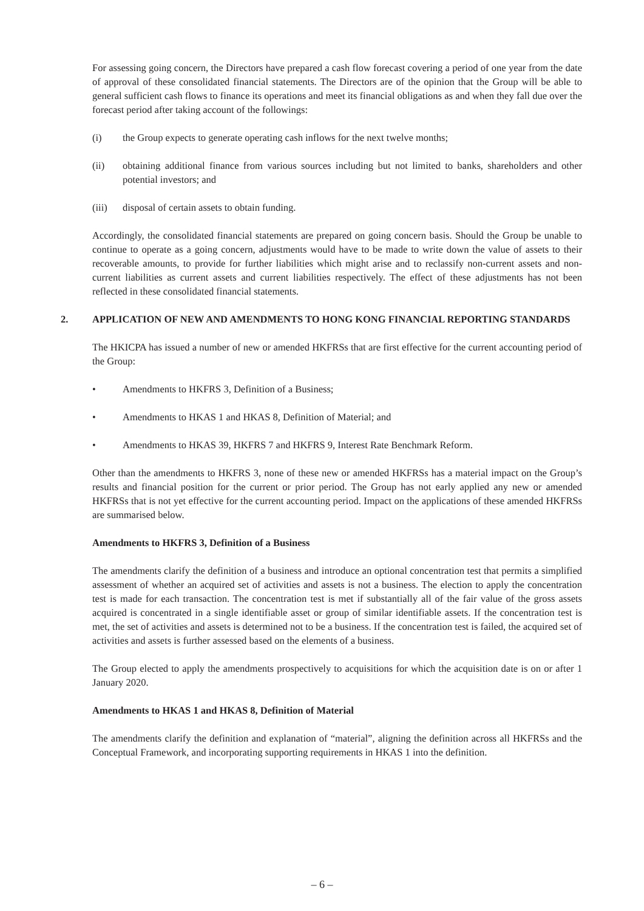For assessing going concern, the Directors have prepared a cash flow forecast covering a period of one year from the date of approval of these consolidated financial statements. The Directors are of the opinion that the Group will be able to general sufficient cash flows to finance its operations and meet its financial obligations as and when they fall due over the forecast period after taking account of the followings:
(i) the Group expects to generate operating cash inflows for the next twelve months;
(ii) obtaining additional finance from various sources including but not limited to banks, shareholders and other potential investors; and
(iii) disposal of certain assets to obtain funding.
Accordingly, the consolidated financial statements are prepared on going concern basis. Should the Group be unable to continue to operate as a going concern, adjustments would have to be made to write down the value of assets to their recoverable amounts, to provide for further liabilities which might arise and to reclassify non-current assets and non-current liabilities as current assets and current liabilities respectively. The effect of these adjustments has not been reflected in these consolidated financial statements.
2. APPLICATION OF NEW AND AMENDMENTS TO HONG KONG FINANCIAL REPORTING STANDARDS
The HKICPA has issued a number of new or amended HKFRSs that are first effective for the current accounting period of the Group:
• Amendments to HKFRS 3, Definition of a Business;
• Amendments to HKAS 1 and HKAS 8, Definition of Material; and
• Amendments to HKAS 39, HKFRS 7 and HKFRS 9, Interest Rate Benchmark Reform.
Other than the amendments to HKFRS 3, none of these new or amended HKFRSs has a material impact on the Group’s results and financial position for the current or prior period. The Group has not early applied any new or amended HKFRSs that is not yet effective for the current accounting period. Impact on the applications of these amended HKFRSs are summarised below.
Amendments to HKFRS 3, Definition of a Business
The amendments clarify the definition of a business and introduce an optional concentration test that permits a simplified assessment of whether an acquired set of activities and assets is not a business. The election to apply the concentration test is made for each transaction. The concentration test is met if substantially all of the fair value of the gross assets acquired is concentrated in a single identifiable asset or group of similar identifiable assets. If the concentration test is met, the set of activities and assets is determined not to be a business. If the concentration test is failed, the acquired set of activities and assets is further assessed based on the elements of a business.
The Group elected to apply the amendments prospectively to acquisitions for which the acquisition date is on or after 1 January 2020.
Amendments to HKAS 1 and HKAS 8, Definition of Material
The amendments clarify the definition and explanation of “material”, aligning the definition across all HKFRSs and the Conceptual Framework, and incorporating supporting requirements in HKAS 1 into the definition.
– 6 –